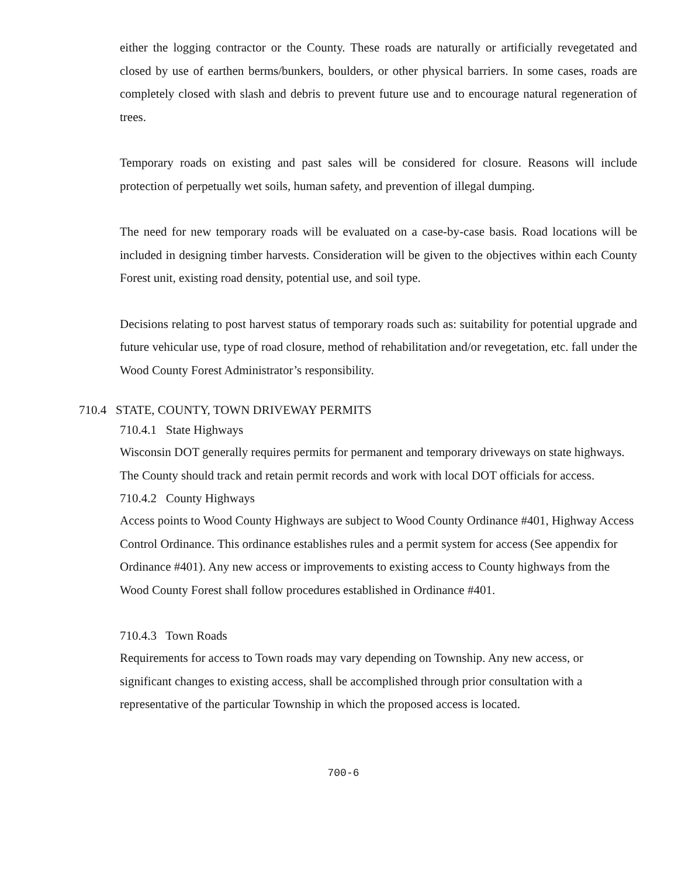either the logging contractor or the County. These roads are naturally or artificially revegetated and closed by use of earthen berms/bunkers, boulders, or other physical barriers. In some cases, roads are completely closed with slash and debris to prevent future use and to encourage natural regeneration of trees.
Temporary roads on existing and past sales will be considered for closure. Reasons will include protection of perpetually wet soils, human safety, and prevention of illegal dumping.
The need for new temporary roads will be evaluated on a case-by-case basis. Road locations will be included in designing timber harvests. Consideration will be given to the objectives within each County Forest unit, existing road density, potential use, and soil type.
Decisions relating to post harvest status of temporary roads such as: suitability for potential upgrade and future vehicular use, type of road closure, method of rehabilitation and/or revegetation, etc. fall under the Wood County Forest Administrator’s responsibility.
710.4 STATE, COUNTY, TOWN DRIVEWAY PERMITS
710.4.1 State Highways
Wisconsin DOT generally requires permits for permanent and temporary driveways on state highways. The County should track and retain permit records and work with local DOT officials for access.
710.4.2 County Highways
Access points to Wood County Highways are subject to Wood County Ordinance #401, Highway Access Control Ordinance. This ordinance establishes rules and a permit system for access (See appendix for Ordinance #401). Any new access or improvements to existing access to County highways from the Wood County Forest shall follow procedures established in Ordinance #401.
710.4.3 Town Roads
Requirements for access to Town roads may vary depending on Township. Any new access, or significant changes to existing access, shall be accomplished through prior consultation with a representative of the particular Township in which the proposed access is located.
700-6